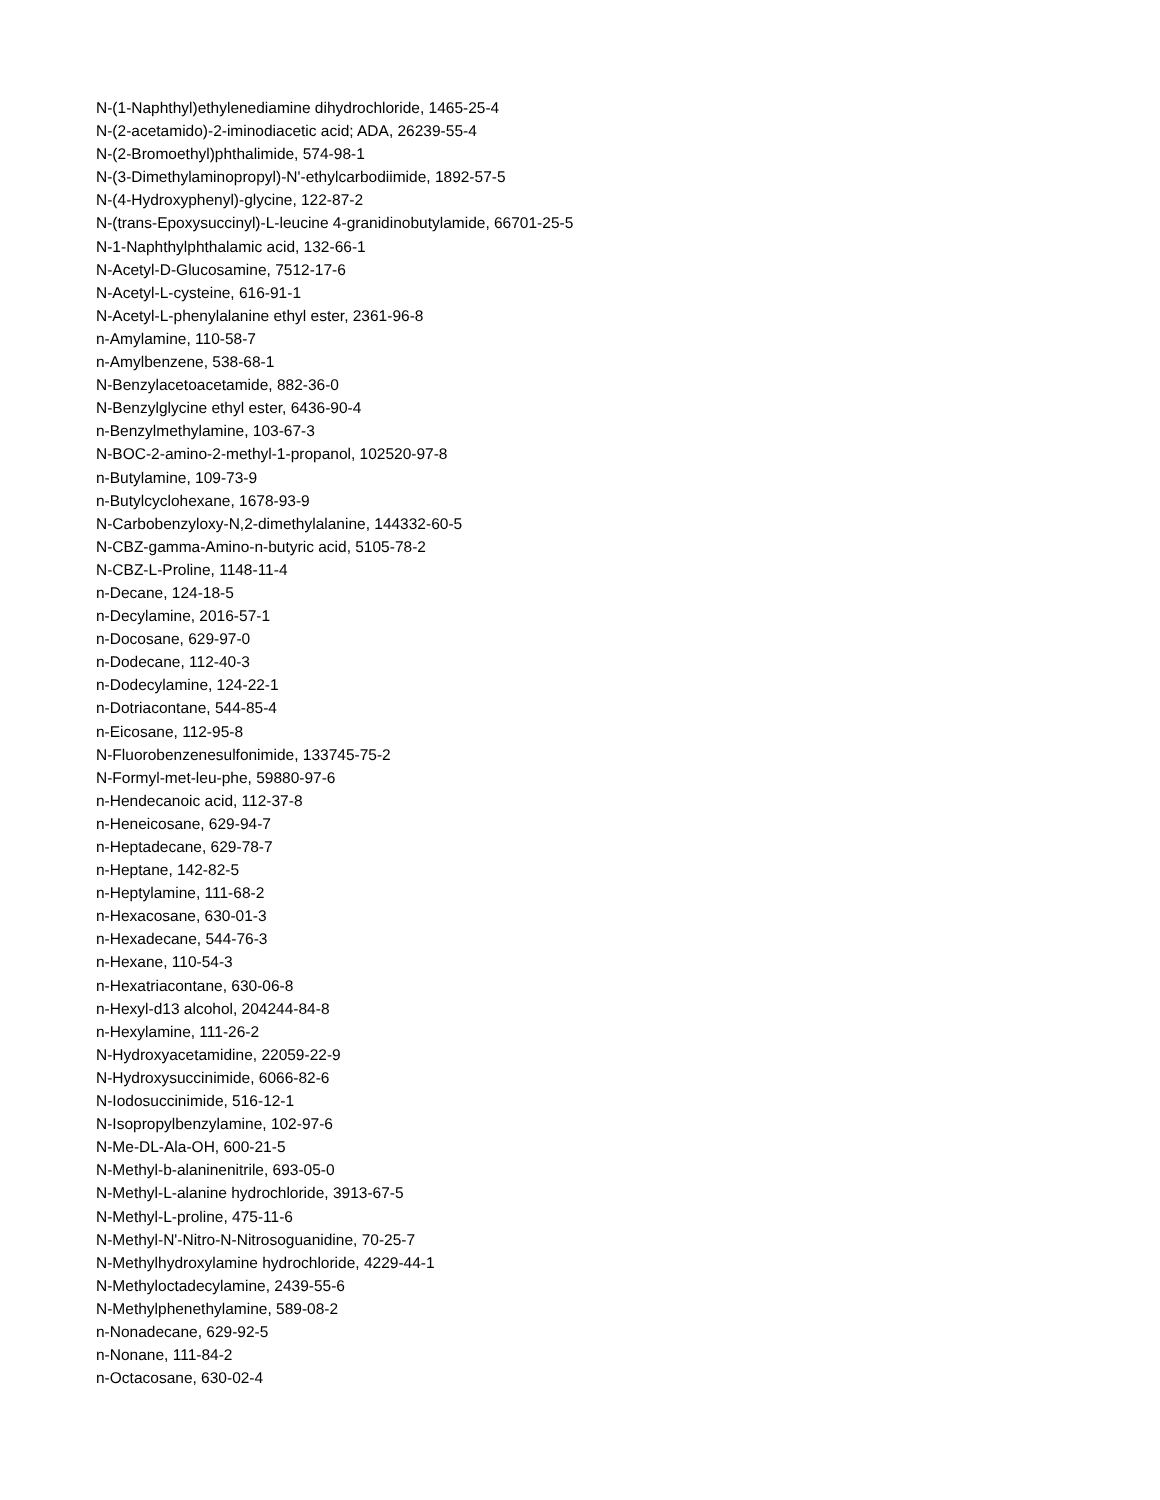N-(1-Naphthyl)ethylenediamine dihydrochloride, 1465-25-4
N-(2-acetamido)-2-iminodiacetic acid; ADA, 26239-55-4
N-(2-Bromoethyl)phthalimide, 574-98-1
N-(3-Dimethylaminopropyl)-N'-ethylcarbodiimide, 1892-57-5
N-(4-Hydroxyphenyl)-glycine, 122-87-2
N-(trans-Epoxysuccinyl)-L-leucine 4-granidinobutylamide, 66701-25-5
N-1-Naphthylphthalamic acid, 132-66-1
N-Acetyl-D-Glucosamine, 7512-17-6
N-Acetyl-L-cysteine, 616-91-1
N-Acetyl-L-phenylalanine ethyl ester, 2361-96-8
n-Amylamine, 110-58-7
n-Amylbenzene, 538-68-1
N-Benzylacetoacetamide, 882-36-0
N-Benzylglycine ethyl ester, 6436-90-4
n-Benzylmethylamine, 103-67-3
N-BOC-2-amino-2-methyl-1-propanol, 102520-97-8
n-Butylamine, 109-73-9
n-Butylcyclohexane, 1678-93-9
N-Carbobenzyloxy-N,2-dimethylalanine, 144332-60-5
N-CBZ-gamma-Amino-n-butyric acid, 5105-78-2
N-CBZ-L-Proline, 1148-11-4
n-Decane, 124-18-5
n-Decylamine, 2016-57-1
n-Docosane, 629-97-0
n-Dodecane, 112-40-3
n-Dodecylamine, 124-22-1
n-Dotriacontane, 544-85-4
n-Eicosane, 112-95-8
N-Fluorobenzenesulfonimide, 133745-75-2
N-Formyl-met-leu-phe, 59880-97-6
n-Hendecanoic acid, 112-37-8
n-Heneicosane, 629-94-7
n-Heptadecane, 629-78-7
n-Heptane, 142-82-5
n-Heptylamine, 111-68-2
n-Hexacosane, 630-01-3
n-Hexadecane, 544-76-3
n-Hexane, 110-54-3
n-Hexatriacontane, 630-06-8
n-Hexyl-d13 alcohol, 204244-84-8
n-Hexylamine, 111-26-2
N-Hydroxyacetamidine, 22059-22-9
N-Hydroxysuccinimide, 6066-82-6
N-Iodosuccinimide, 516-12-1
N-Isopropylbenzylamine, 102-97-6
N-Me-DL-Ala-OH, 600-21-5
N-Methyl-b-alaninenitrile, 693-05-0
N-Methyl-L-alanine hydrochloride, 3913-67-5
N-Methyl-L-proline, 475-11-6
N-Methyl-N'-Nitro-N-Nitrosoguanidine, 70-25-7
N-Methylhydroxylamine hydrochloride, 4229-44-1
N-Methyloctadecylamine, 2439-55-6
N-Methylphenethylamine, 589-08-2
n-Nonadecane, 629-92-5
n-Nonane, 111-84-2
n-Octacosane, 630-02-4